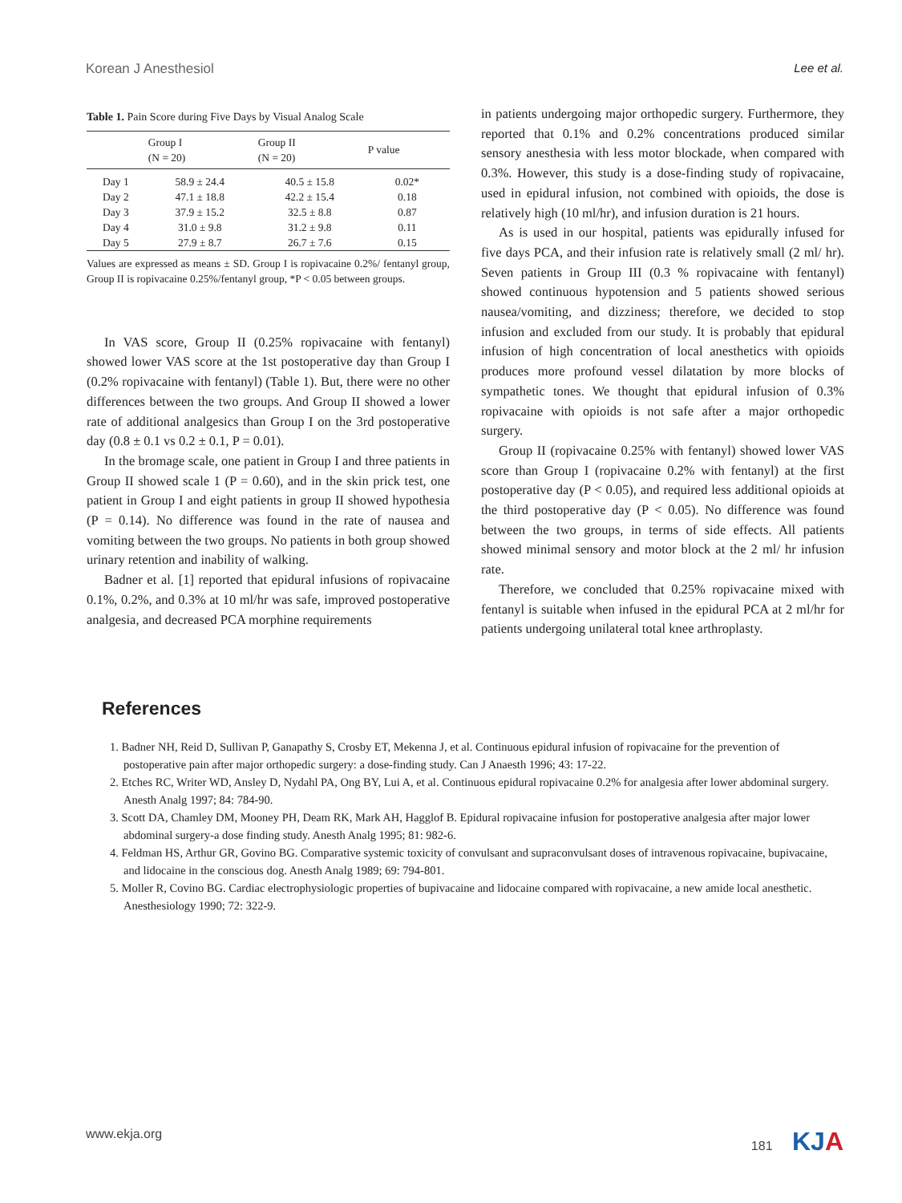Korean J Anesthesiol Lee et al.
Table 1. Pain Score during Five Days by Visual Analog Scale
| | Group I (N = 20) | Group II (N = 20) | P value |
| --- | --- | --- | --- |
| Day 1 | 58.9 ± 24.4 | 40.5 ± 15.8 | 0.02* |
| Day 2 | 47.1 ± 18.8 | 42.2 ± 15.4 | 0.18 |
| Day 3 | 37.9 ± 15.2 | 32.5 ± 8.8 | 0.87 |
| Day 4 | 31.0 ± 9.8 | 31.2 ± 9.8 | 0.11 |
| Day 5 | 27.9 ± 8.7 | 26.7 ± 7.6 | 0.15 |
Values are expressed as means ± SD. Group I is ropivacaine 0.2%/ fentanyl group, Group II is ropivacaine 0.25%/fentanyl group, *P < 0.05 between groups.
In VAS score, Group II (0.25% ropivacaine with fentanyl) showed lower VAS score at the 1st postoperative day than Group I (0.2% ropivacaine with fentanyl) (Table 1). But, there were no other differences between the two groups. And Group II showed a lower rate of additional analgesics than Group I on the 3rd postoperative day (0.8 ± 0.1 vs 0.2 ± 0.1, P = 0.01).
In the bromage scale, one patient in Group I and three patients in Group II showed scale 1 (P = 0.60), and in the skin prick test, one patient in Group I and eight patients in group II showed hypothesia (P = 0.14). No difference was found in the rate of nausea and vomiting between the two groups. No patients in both group showed urinary retention and inability of walking.
Badner et al. [1] reported that epidural infusions of ropivacaine 0.1%, 0.2%, and 0.3% at 10 ml/hr was safe, improved postoperative analgesia, and decreased PCA morphine requirements
in patients undergoing major orthopedic surgery. Furthermore, they reported that 0.1% and 0.2% concentrations produced similar sensory anesthesia with less motor blockade, when compared with 0.3%. However, this study is a dose-finding study of ropivacaine, used in epidural infusion, not combined with opioids, the dose is relatively high (10 ml/hr), and infusion duration is 21 hours.
As is used in our hospital, patients was epidurally infused for five days PCA, and their infusion rate is relatively small (2 ml/ hr). Seven patients in Group III (0.3 % ropivacaine with fentanyl) showed continuous hypotension and 5 patients showed serious nausea/vomiting, and dizziness; therefore, we decided to stop infusion and excluded from our study. It is probably that epidural infusion of high concentration of local anesthetics with opioids produces more profound vessel dilatation by more blocks of sympathetic tones. We thought that epidural infusion of 0.3% ropivacaine with opioids is not safe after a major orthopedic surgery.
Group II (ropivacaine 0.25% with fentanyl) showed lower VAS score than Group I (ropivacaine 0.2% with fentanyl) at the first postoperative day (P < 0.05), and required less additional opioids at the third postoperative day (P < 0.05). No difference was found between the two groups, in terms of side effects. All patients showed minimal sensory and motor block at the 2 ml/ hr infusion rate.
Therefore, we concluded that 0.25% ropivacaine mixed with fentanyl is suitable when infused in the epidural PCA at 2 ml/hr for patients undergoing unilateral total knee arthroplasty.
References
1. Badner NH, Reid D, Sullivan P, Ganapathy S, Crosby ET, Mekenna J, et al. Continuous epidural infusion of ropivacaine for the prevention of postoperative pain after major orthopedic surgery: a dose-finding study. Can J Anaesth 1996; 43: 17-22.
2. Etches RC, Writer WD, Ansley D, Nydahl PA, Ong BY, Lui A, et al. Continuous epidural ropivacaine 0.2% for analgesia after lower abdominal surgery. Anesth Analg 1997; 84: 784-90.
3. Scott DA, Chamley DM, Mooney PH, Deam RK, Mark AH, Hagglof B. Epidural ropivacaine infusion for postoperative analgesia after major lower abdominal surgery-a dose finding study. Anesth Analg 1995; 81: 982-6.
4. Feldman HS, Arthur GR, Govino BG. Comparative systemic toxicity of convulsant and supraconvulsant doses of intravenous ropivacaine, bupivacaine, and lidocaine in the conscious dog. Anesth Analg 1989; 69: 794-801.
5. Moller R, Covino BG. Cardiac electrophysiologic properties of bupivacaine and lidocaine compared with ropivacaine, a new amide local anesthetic. Anesthesiology 1990; 72: 322-9.
www.ekja.org 181 KJA